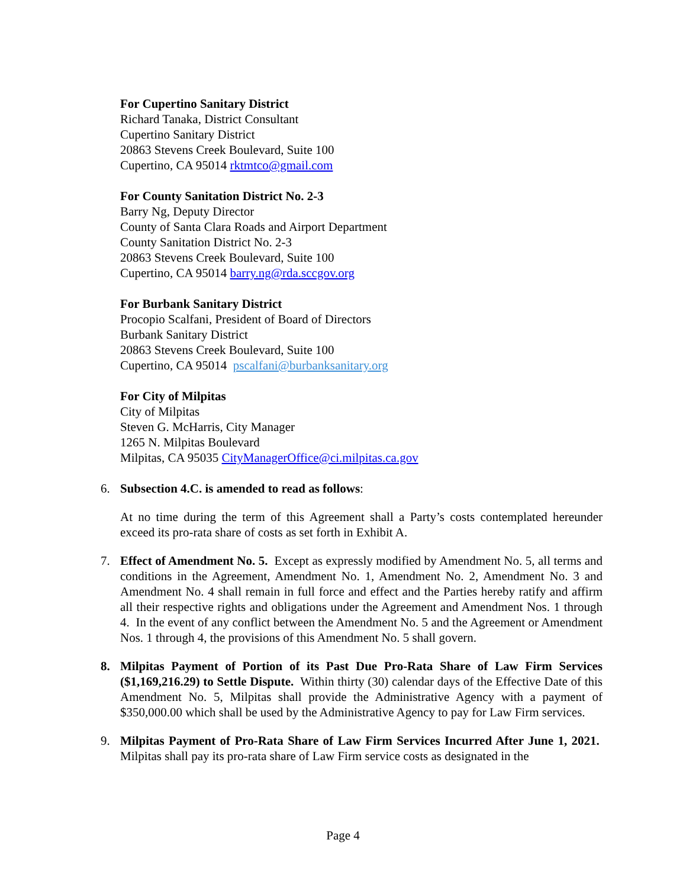For Cupertino Sanitary District
Richard Tanaka, District Consultant
Cupertino Sanitary District
20863 Stevens Creek Boulevard, Suite 100
Cupertino, CA 95014 rktmtco@gmail.com
For County Sanitation District No. 2-3
Barry Ng, Deputy Director
County of Santa Clara Roads and Airport Department
County Sanitation District No. 2-3
20863 Stevens Creek Boulevard, Suite 100
Cupertino, CA 95014 barry.ng@rda.sccgov.org
For Burbank Sanitary District
Procopio Scalfani, President of Board of Directors
Burbank Sanitary District
20863 Stevens Creek Boulevard, Suite 100
Cupertino, CA 95014 pscalfani@burbanksanitary.org
For City of Milpitas
City of Milpitas
Steven G. McHarris, City Manager
1265 N. Milpitas Boulevard
Milpitas, CA 95035 CityManagerOffice@ci.milpitas.ca.gov
6. Subsection 4.C. is amended to read as follows:
At no time during the term of this Agreement shall a Party’s costs contemplated hereunder exceed its pro-rata share of costs as set forth in Exhibit A.
7. Effect of Amendment No. 5. Except as expressly modified by Amendment No. 5, all terms and conditions in the Agreement, Amendment No. 1, Amendment No. 2, Amendment No. 3 and Amendment No. 4 shall remain in full force and effect and the Parties hereby ratify and affirm all their respective rights and obligations under the Agreement and Amendment Nos. 1 through 4. In the event of any conflict between the Amendment No. 5 and the Agreement or Amendment Nos. 1 through 4, the provisions of this Amendment No. 5 shall govern.
8. Milpitas Payment of Portion of its Past Due Pro-Rata Share of Law Firm Services ($1,169,216.29) to Settle Dispute. Within thirty (30) calendar days of the Effective Date of this Amendment No. 5, Milpitas shall provide the Administrative Agency with a payment of $350,000.00 which shall be used by the Administrative Agency to pay for Law Firm services.
9. Milpitas Payment of Pro-Rata Share of Law Firm Services Incurred After June 1, 2021. Milpitas shall pay its pro-rata share of Law Firm service costs as designated in the
Page 4